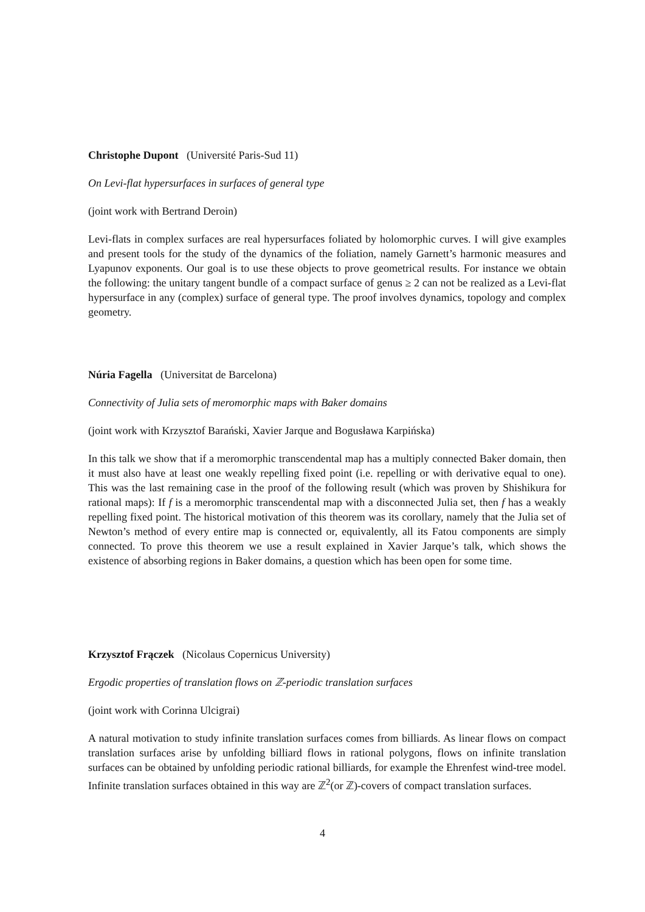Christophe Dupont (Université Paris-Sud 11)
On Levi-flat hypersurfaces in surfaces of general type
(joint work with Bertrand Deroin)
Levi-flats in complex surfaces are real hypersurfaces foliated by holomorphic curves. I will give examples and present tools for the study of the dynamics of the foliation, namely Garnett’s harmonic measures and Lyapunov exponents. Our goal is to use these objects to prove geometrical results. For instance we obtain the following: the unitary tangent bundle of a compact surface of genus ≥ 2 can not be realized as a Levi-flat hypersurface in any (complex) surface of general type. The proof involves dynamics, topology and complex geometry.
Núria Fagella (Universitat de Barcelona)
Connectivity of Julia sets of meromorphic maps with Baker domains
(joint work with Krzysztof Barański, Xavier Jarque and Bogusława Karpińska)
In this talk we show that if a meromorphic transcendental map has a multiply connected Baker domain, then it must also have at least one weakly repelling fixed point (i.e. repelling or with derivative equal to one). This was the last remaining case in the proof of the following result (which was proven by Shishikura for rational maps): If f is a meromorphic transcendental map with a disconnected Julia set, then f has a weakly repelling fixed point. The historical motivation of this theorem was its corollary, namely that the Julia set of Newton’s method of every entire map is connected or, equivalently, all its Fatou components are simply connected. To prove this theorem we use a result explained in Xavier Jarque’s talk, which shows the existence of absorbing regions in Baker domains, a question which has been open for some time.
Krzysztof Frączek (Nicolaus Copernicus University)
Ergodic properties of translation flows on ℤ-periodic translation surfaces
(joint work with Corinna Ulcigrai)
A natural motivation to study infinite translation surfaces comes from billiards. As linear flows on compact translation surfaces arise by unfolding billiard flows in rational polygons, flows on infinite translation surfaces can be obtained by unfolding periodic rational billiards, for example the Ehrenfest wind-tree model. Infinite translation surfaces obtained in this way are ℤ<sup>2</sup>(or ℤ)-covers of compact translation surfaces.
4